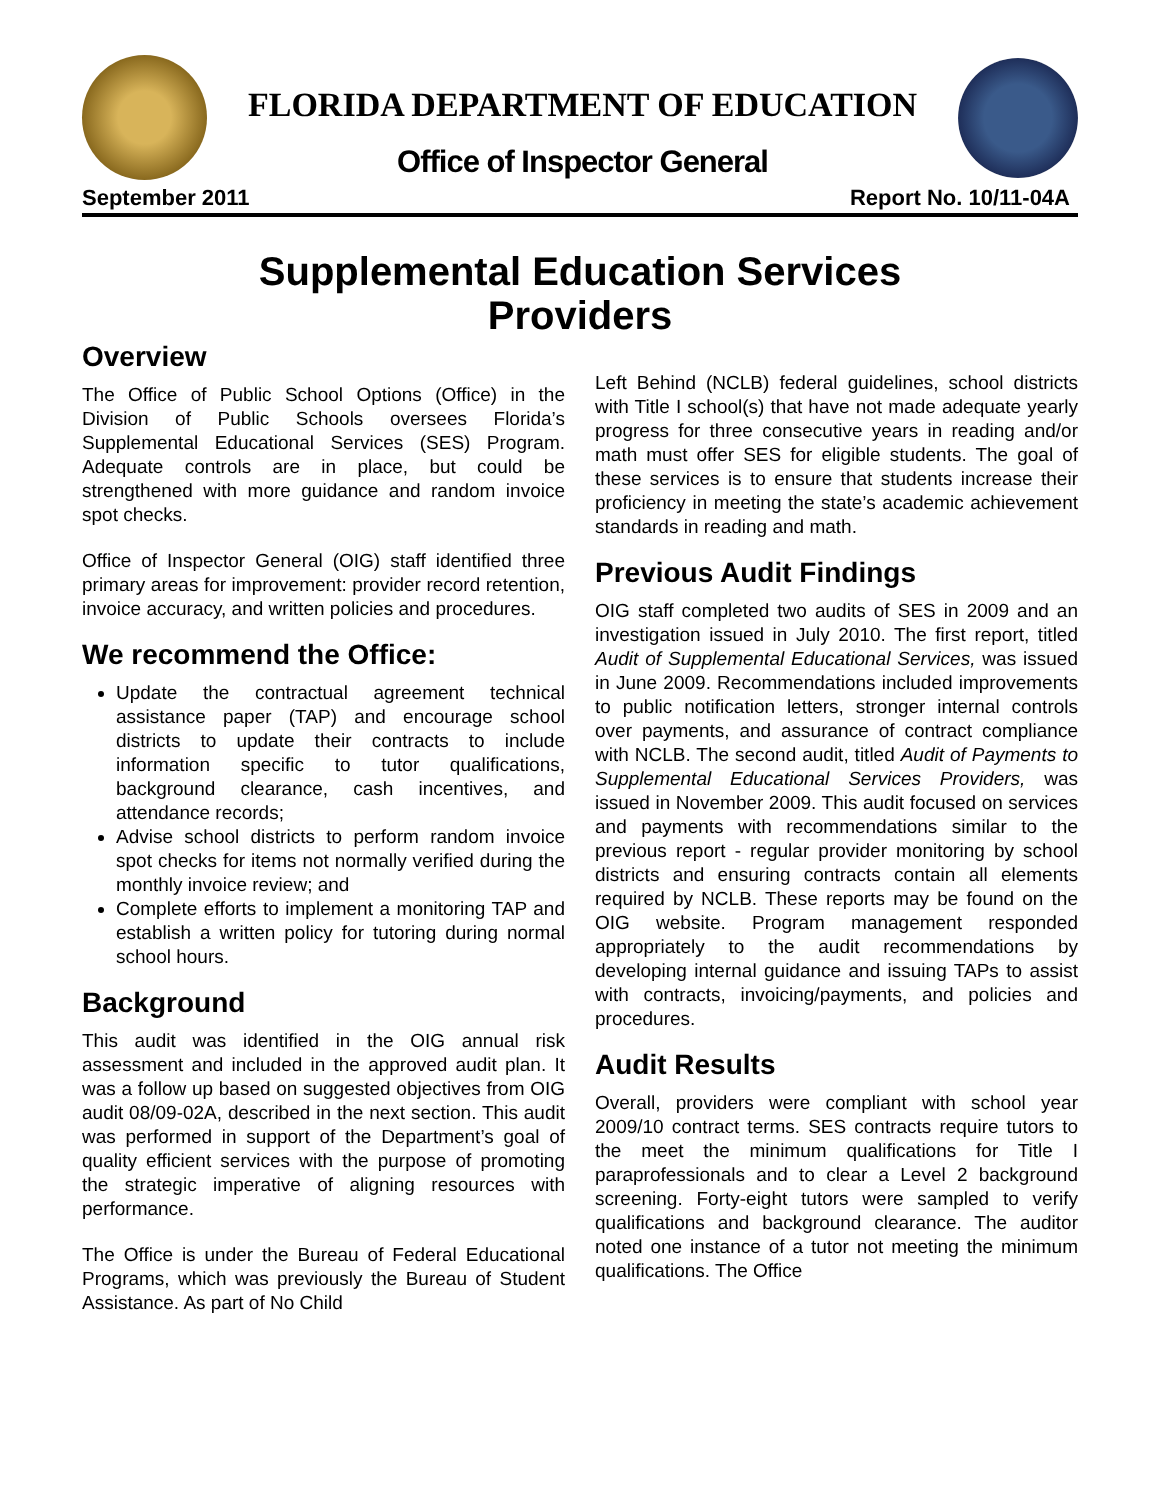FLORIDA DEPARTMENT OF EDUCATION
Office of Inspector General
September 2011 Report No. 10/11-04A
Supplemental Education Services
Providers
Overview
The Office of Public School Options (Office) in the Division of Public Schools oversees Florida’s Supplemental Educational Services (SES) Program. Adequate controls are in place, but could be strengthened with more guidance and random invoice spot checks.
Office of Inspector General (OIG) staff identified three primary areas for improvement: provider record retention, invoice accuracy, and written policies and procedures.
We recommend the Office:
Update the contractual agreement technical assistance paper (TAP) and encourage school districts to update their contracts to include information specific to tutor qualifications, background clearance, cash incentives, and attendance records;
Advise school districts to perform random invoice spot checks for items not normally verified during the monthly invoice review; and
Complete efforts to implement a monitoring TAP and establish a written policy for tutoring during normal school hours.
Background
This audit was identified in the OIG annual risk assessment and included in the approved audit plan. It was a follow up based on suggested objectives from OIG audit 08/09-02A, described in the next section. This audit was performed in support of the Department’s goal of quality efficient services with the purpose of promoting the strategic imperative of aligning resources with performance.
The Office is under the Bureau of Federal Educational Programs, which was previously the Bureau of Student Assistance. As part of No Child
Left Behind (NCLB) federal guidelines, school districts with Title I school(s) that have not made adequate yearly progress for three consecutive years in reading and/or math must offer SES for eligible students. The goal of these services is to ensure that students increase their proficiency in meeting the state’s academic achievement standards in reading and math.
Previous Audit Findings
OIG staff completed two audits of SES in 2009 and an investigation issued in July 2010. The first report, titled Audit of Supplemental Educational Services, was issued in June 2009. Recommendations included improvements to public notification letters, stronger internal controls over payments, and assurance of contract compliance with NCLB. The second audit, titled Audit of Payments to Supplemental Educational Services Providers, was issued in November 2009. This audit focused on services and payments with recommendations similar to the previous report - regular provider monitoring by school districts and ensuring contracts contain all elements required by NCLB. These reports may be found on the OIG website. Program management responded appropriately to the audit recommendations by developing internal guidance and issuing TAPs to assist with contracts, invoicing/payments, and policies and procedures.
Audit Results
Overall, providers were compliant with school year 2009/10 contract terms. SES contracts require tutors to the meet the minimum qualifications for Title I paraprofessionals and to clear a Level 2 background screening. Forty-eight tutors were sampled to verify qualifications and background clearance. The auditor noted one instance of a tutor not meeting the minimum qualifications. The Office